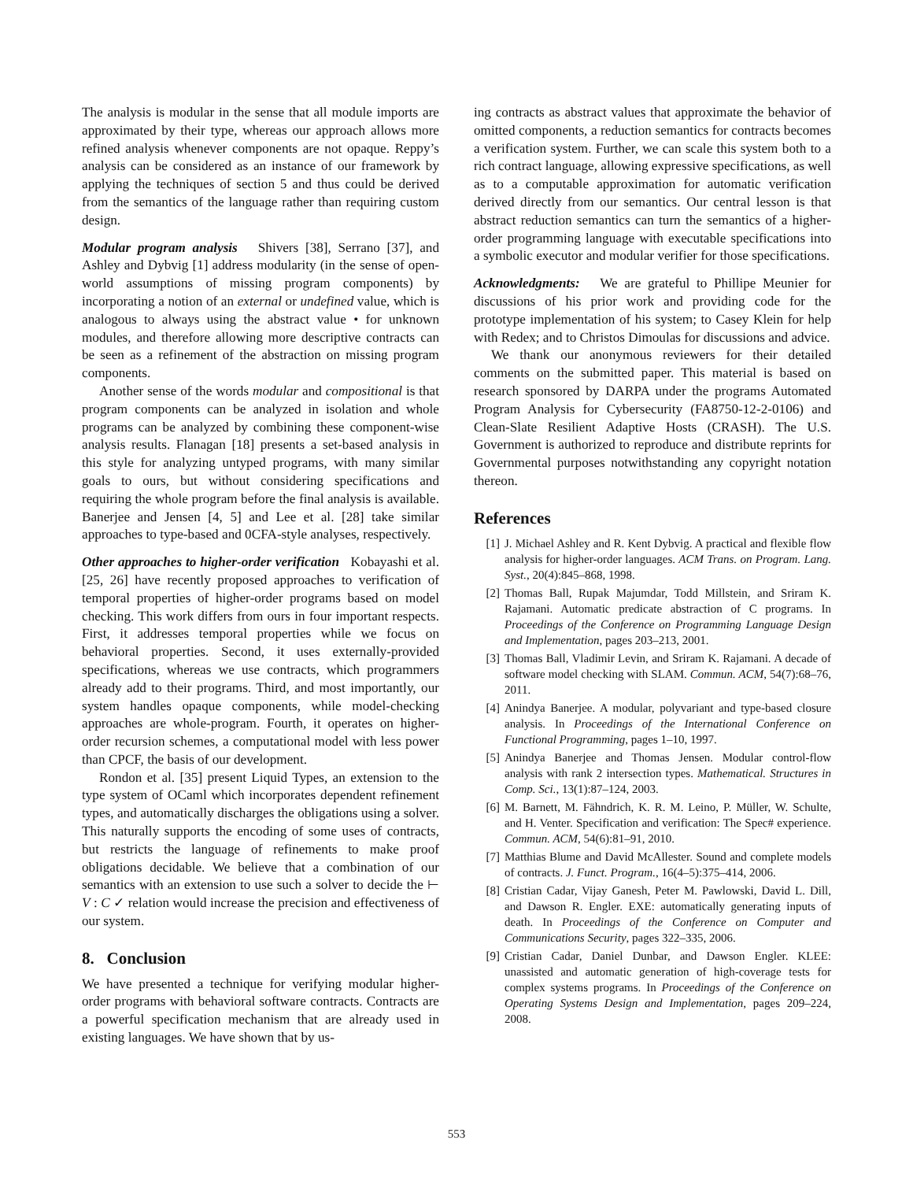The analysis is modular in the sense that all module imports are approximated by their type, whereas our approach allows more refined analysis whenever components are not opaque. Reppy’s analysis can be considered as an instance of our framework by applying the techniques of section 5 and thus could be derived from the semantics of the language rather than requiring custom design.
Modular program analysis Shivers [38], Serrano [37], and Ashley and Dybvig [1] address modularity (in the sense of open-world assumptions of missing program components) by incorporating a notion of an external or undefined value, which is analogous to always using the abstract value • for unknown modules, and therefore allowing more descriptive contracts can be seen as a refinement of the abstraction on missing program components.
Another sense of the words modular and compositional is that program components can be analyzed in isolation and whole programs can be analyzed by combining these component-wise analysis results. Flanagan [18] presents a set-based analysis in this style for analyzing untyped programs, with many similar goals to ours, but without considering specifications and requiring the whole program before the final analysis is available. Banerjee and Jensen [4, 5] and Lee et al. [28] take similar approaches to type-based and 0CFA-style analyses, respectively.
Other approaches to higher-order verification Kobayashi et al. [25, 26] have recently proposed approaches to verification of temporal properties of higher-order programs based on model checking. This work differs from ours in four important respects. First, it addresses temporal properties while we focus on behavioral properties. Second, it uses externally-provided specifications, whereas we use contracts, which programmers already add to their programs. Third, and most importantly, our system handles opaque components, while model-checking approaches are whole-program. Fourth, it operates on higher-order recursion schemes, a computational model with less power than CPCF, the basis of our development.
Rondon et al. [35] present Liquid Types, an extension to the type system of OCaml which incorporates dependent refinement types, and automatically discharges the obligations using a solver. This naturally supports the encoding of some uses of contracts, but restricts the language of refinements to make proof obligations decidable. We believe that a combination of our semantics with an extension to use such a solver to decide the ⊢ V : C ✓ relation would increase the precision and effectiveness of our system.
8. Conclusion
We have presented a technique for verifying modular higher-order programs with behavioral software contracts. Contracts are a powerful specification mechanism that are already used in existing languages. We have shown that by us-
ing contracts as abstract values that approximate the behavior of omitted components, a reduction semantics for contracts becomes a verification system. Further, we can scale this system both to a rich contract language, allowing expressive specifications, as well as to a computable approximation for automatic verification derived directly from our semantics. Our central lesson is that abstract reduction semantics can turn the semantics of a higher-order programming language with executable specifications into a symbolic executor and modular verifier for those specifications.
Acknowledgments: We are grateful to Phillipe Meunier for discussions of his prior work and providing code for the prototype implementation of his system; to Casey Klein for help with Redex; and to Christos Dimoulas for discussions and advice.
We thank our anonymous reviewers for their detailed comments on the submitted paper. This material is based on research sponsored by DARPA under the programs Automated Program Analysis for Cybersecurity (FA8750-12-2-0106) and Clean-Slate Resilient Adaptive Hosts (CRASH). The U.S. Government is authorized to reproduce and distribute reprints for Governmental purposes notwithstanding any copyright notation thereon.
References
[1] J. Michael Ashley and R. Kent Dybvig. A practical and flexible flow analysis for higher-order languages. ACM Trans. on Program. Lang. Syst., 20(4):845–868, 1998.
[2] Thomas Ball, Rupak Majumdar, Todd Millstein, and Sriram K. Rajamani. Automatic predicate abstraction of C programs. In Proceedings of the Conference on Programming Language Design and Implementation, pages 203–213, 2001.
[3] Thomas Ball, Vladimir Levin, and Sriram K. Rajamani. A decade of software model checking with SLAM. Commun. ACM, 54(7):68–76, 2011.
[4] Anindya Banerjee. A modular, polyvariant and type-based closure analysis. In Proceedings of the International Conference on Functional Programming, pages 1–10, 1997.
[5] Anindya Banerjee and Thomas Jensen. Modular control-flow analysis with rank 2 intersection types. Mathematical. Structures in Comp. Sci., 13(1):87–124, 2003.
[6] M. Barnett, M. Fähndrich, K. R. M. Leino, P. Müller, W. Schulte, and H. Venter. Specification and verification: The Spec# experience. Commun. ACM, 54(6):81–91, 2010.
[7] Matthias Blume and David McAllester. Sound and complete models of contracts. J. Funct. Program., 16(4–5):375–414, 2006.
[8] Cristian Cadar, Vijay Ganesh, Peter M. Pawlowski, David L. Dill, and Dawson R. Engler. EXE: automatically generating inputs of death. In Proceedings of the Conference on Computer and Communications Security, pages 322–335, 2006.
[9] Cristian Cadar, Daniel Dunbar, and Dawson Engler. KLEE: unassisted and automatic generation of high-coverage tests for complex systems programs. In Proceedings of the Conference on Operating Systems Design and Implementation, pages 209–224, 2008.
553